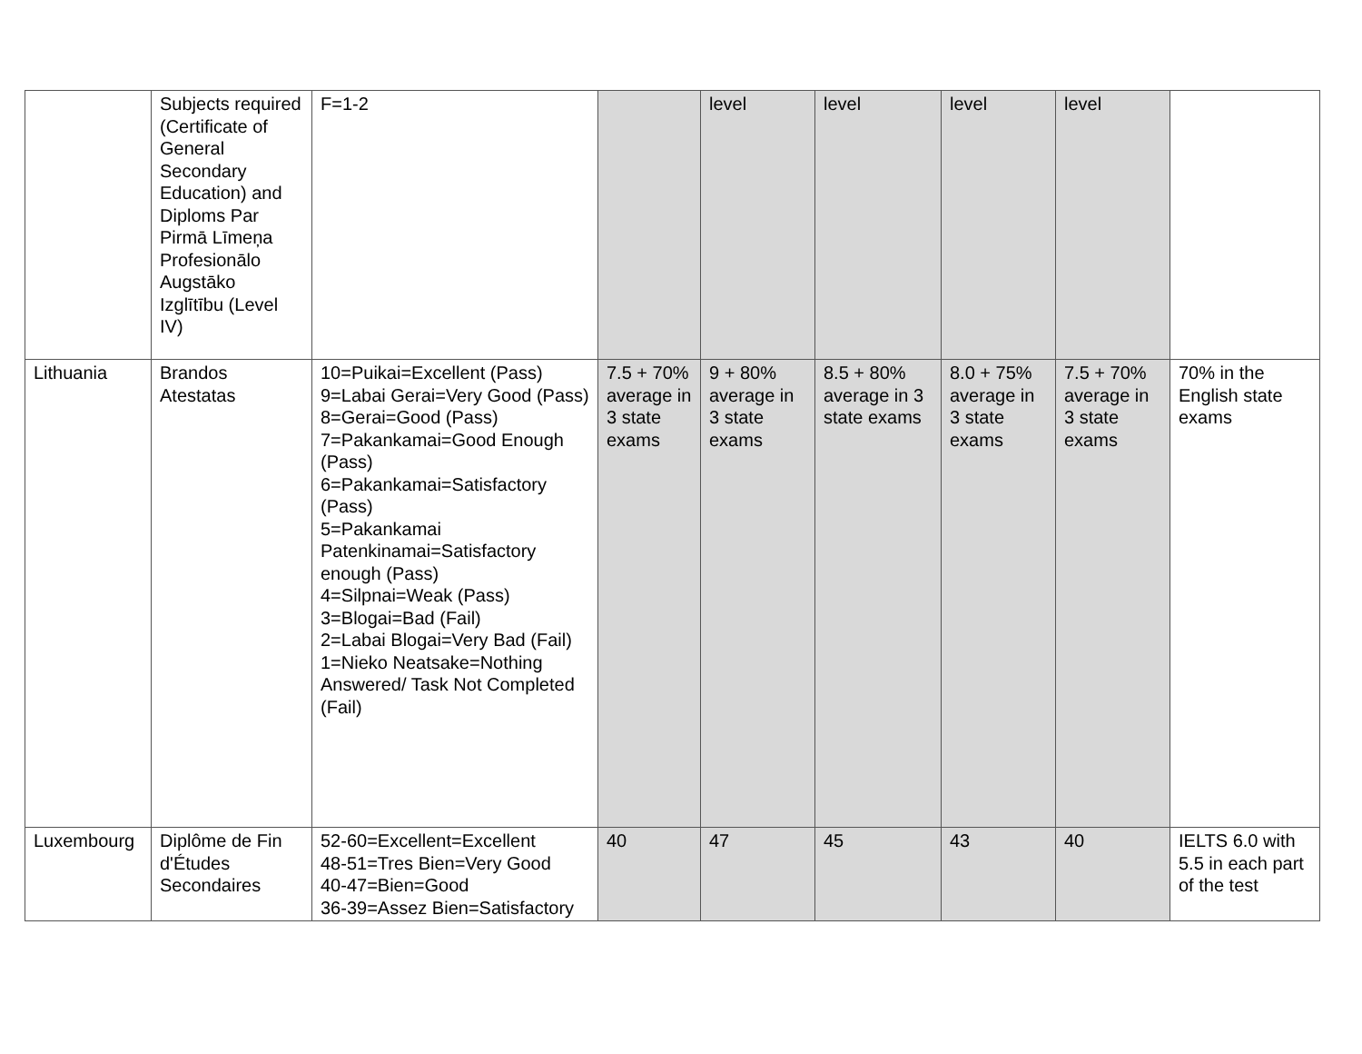| | Subjects required (Certificate of General Secondary Education) and Diploms Par Pirmā Līmeņa Profesionālo Augstāko Izglītību (Level IV) | F=1-2 | | level | level | level | level | |
| Lithuania | Brandos Atestatas | 10=Puikai=Excellent (Pass) 9=Labai Gerai=Very Good (Pass) 8=Gerai=Good (Pass) 7=Pakankamai=Good Enough (Pass) 6=Pakankamai=Satisfactory (Pass) 5=Pakankamai Patenkinamai=Satisfactory enough (Pass) 4=Silpnai=Weak (Pass) 3=Blogai=Bad (Fail) 2=Labai Blogai=Very Bad (Fail) 1=Nieko Neatsake=Nothing Answered/ Task Not Completed (Fail) | 7.5 + 70% average in 3 state exams | 9 + 80% average in 3 state exams | 8.5 + 80% average in 3 state exams | 8.0 + 75% average in 3 state exams | 7.5 + 70% average in 3 state exams | 70% in the English state exams |
| Luxembourg | Diplôme de Fin d'Études Secondaires | 52-60=Excellent=Excellent 48-51=Tres Bien=Very Good 40-47=Bien=Good 36-39=Assez Bien=Satisfactory | 40 | 47 | 45 | 43 | 40 | IELTS 6.0 with 5.5 in each part of the test |